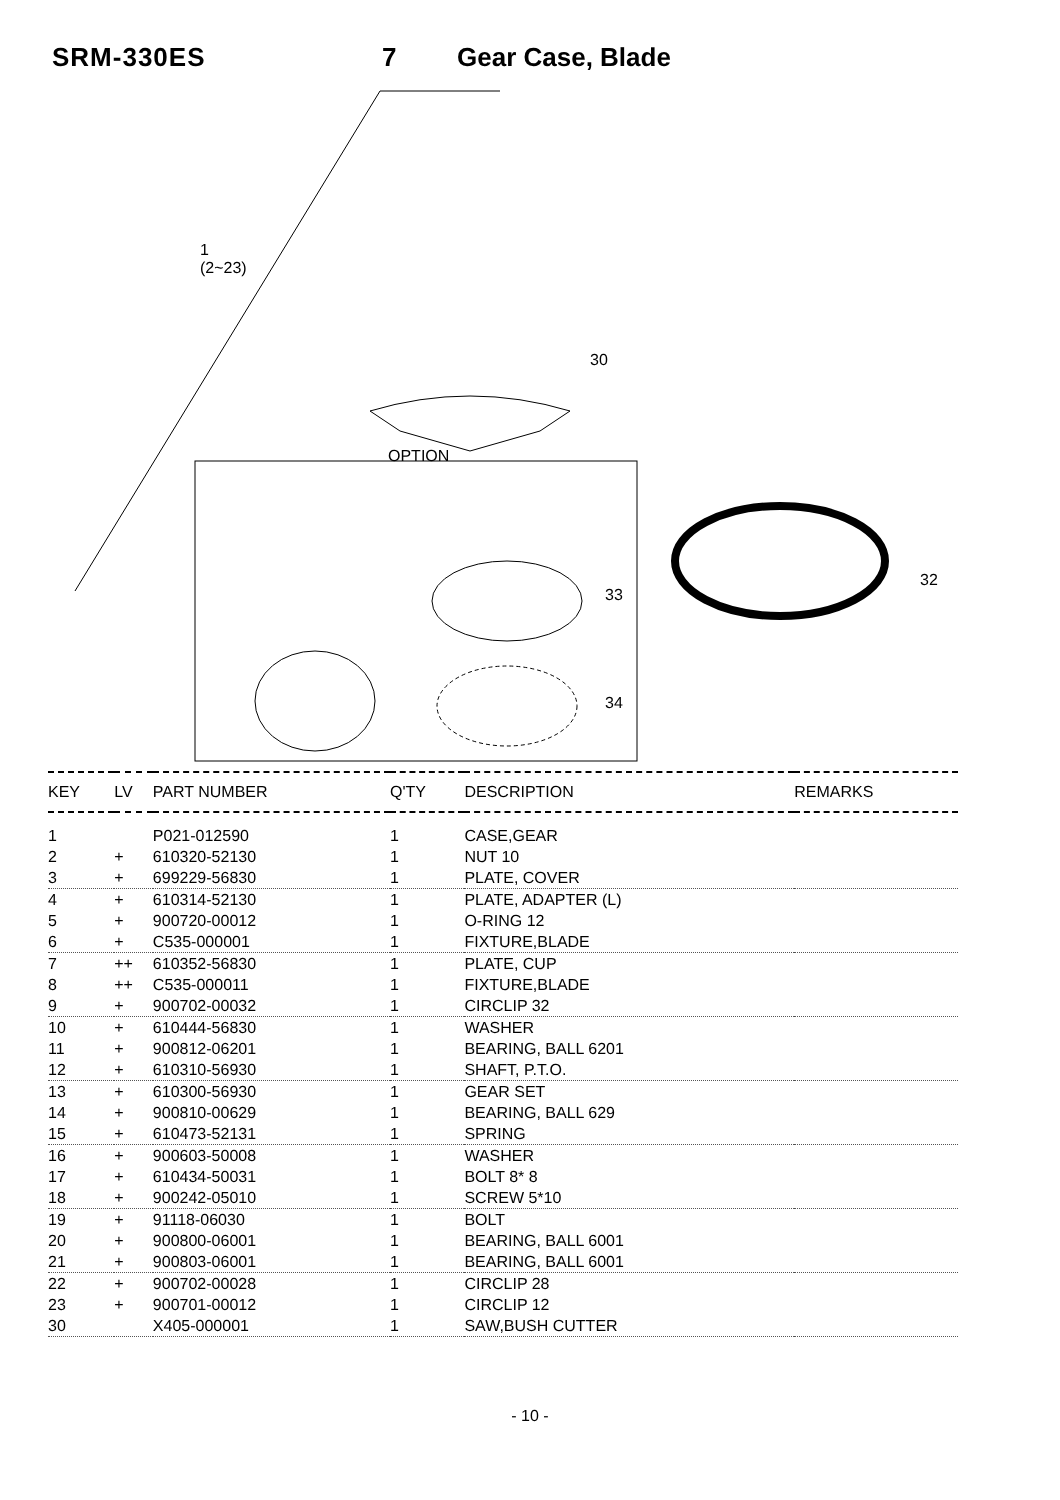SRM-330ES 7 Gear Case, Blade
1
(2~23)
30
OPTION
32
33
34
| KEY | LV | PART NUMBER | Q'TY | DESCRIPTION | REMARKS |
| --- | --- | --- | --- | --- | --- |
| 1 | | P021-012590 | 1 | CASE,GEAR | |
| 2 | + | 610320-52130 | 1 | NUT 10 | |
| 3 | + | 699229-56830 | 1 | PLATE, COVER | |
| 4 | + | 610314-52130 | 1 | PLATE, ADAPTER (L) | |
| 5 | + | 900720-00012 | 1 | O-RING 12 | |
| 6 | + | C535-000001 | 1 | FIXTURE,BLADE | |
| 7 | ++ | 610352-56830 | 1 | PLATE, CUP | |
| 8 | ++ | C535-000011 | 1 | FIXTURE,BLADE | |
| 9 | + | 900702-00032 | 1 | CIRCLIP 32 | |
| 10 | + | 610444-56830 | 1 | WASHER | |
| 11 | + | 900812-06201 | 1 | BEARING, BALL 6201 | |
| 12 | + | 610310-56930 | 1 | SHAFT, P.T.O. | |
| 13 | + | 610300-56930 | 1 | GEAR SET | |
| 14 | + | 900810-00629 | 1 | BEARING, BALL 629 | |
| 15 | + | 610473-52131 | 1 | SPRING | |
| 16 | + | 900603-50008 | 1 | WASHER | |
| 17 | + | 610434-50031 | 1 | BOLT 8* 8 | |
| 18 | + | 900242-05010 | 1 | SCREW 5*10 | |
| 19 | + | 91118-06030 | 1 | BOLT | |
| 20 | + | 900800-06001 | 1 | BEARING, BALL 6001 | |
| 21 | + | 900803-06001 | 1 | BEARING, BALL 6001 | |
| 22 | + | 900702-00028 | 1 | CIRCLIP 28 | |
| 23 | + | 900701-00012 | 1 | CIRCLIP 12 | |
| 30 | | X405-000001 | 1 | SAW,BUSH CUTTER | |
- 10 -